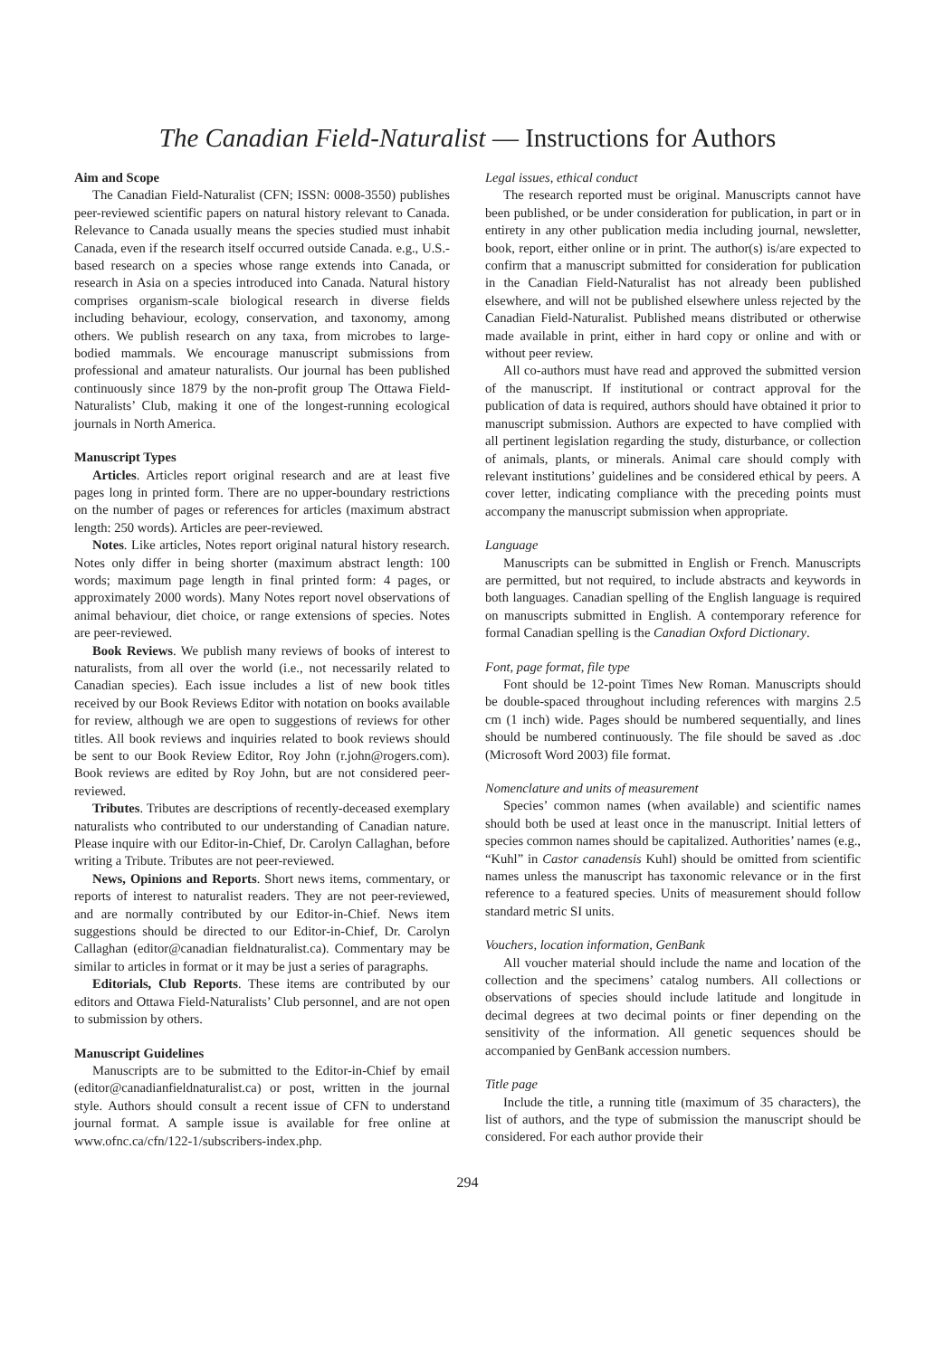The Canadian Field-Naturalist — Instructions for Authors
Aim and Scope
The Canadian Field-Naturalist (CFN; ISSN: 0008-3550) publishes peer-reviewed scientific papers on natural history relevant to Canada. Relevance to Canada usually means the species studied must inhabit Canada, even if the research itself occurred outside Canada. e.g., U.S.-based research on a species whose range extends into Canada, or research in Asia on a species introduced into Canada. Natural history comprises organism-scale biological research in diverse fields including behaviour, ecology, conservation, and taxonomy, among others. We publish research on any taxa, from microbes to large-bodied mammals. We encourage manuscript submissions from professional and amateur naturalists. Our journal has been published continuously since 1879 by the non-profit group The Ottawa Field-Naturalists’ Club, making it one of the longest-running ecological journals in North America.
Manuscript Types
Articles. Articles report original research and are at least five pages long in printed form. There are no upper-boundary restrictions on the number of pages or references for articles (maximum abstract length: 250 words). Articles are peer-reviewed.
Notes. Like articles, Notes report original natural history research. Notes only differ in being shorter (maximum abstract length: 100 words; maximum page length in final printed form: 4 pages, or approximately 2000 words). Many Notes report novel observations of animal behaviour, diet choice, or range extensions of species. Notes are peer-reviewed.
Book Reviews. We publish many reviews of books of interest to naturalists, from all over the world (i.e., not necessarily related to Canadian species). Each issue includes a list of new book titles received by our Book Reviews Editor with notation on books available for review, although we are open to suggestions of reviews for other titles. All book reviews and inquiries related to book reviews should be sent to our Book Review Editor, Roy John (r.john@rogers.com). Book reviews are edited by Roy John, but are not considered peer-reviewed.
Tributes. Tributes are descriptions of recently-deceased exemplary naturalists who contributed to our understanding of Canadian nature. Please inquire with our Editor-in-Chief, Dr. Carolyn Callaghan, before writing a Tribute. Tributes are not peer-reviewed.
News, Opinions and Reports. Short news items, commentary, or reports of interest to naturalist readers. They are not peer-reviewed, and are normally contributed by our Editor-in-Chief. News item suggestions should be directed to our Editor-in-Chief, Dr. Carolyn Callaghan (editor@canadian fieldnaturalist.ca). Commentary may be similar to articles in format or it may be just a series of paragraphs.
Editorials, Club Reports. These items are contributed by our editors and Ottawa Field-Naturalists’ Club personnel, and are not open to submission by others.
Manuscript Guidelines
Manuscripts are to be submitted to the Editor-in-Chief by email (editor@canadianfieldnaturalist.ca) or post, written in the journal style. Authors should consult a recent issue of CFN to understand journal format. A sample issue is available for free online at www.ofnc.ca/cfn/122-1/subscribers-index.php.
Legal issues, ethical conduct
The research reported must be original. Manuscripts cannot have been published, or be under consideration for publication, in part or in entirety in any other publication media including journal, newsletter, book, report, either online or in print. The author(s) is/are expected to confirm that a manuscript submitted for consideration for publication in the Canadian Field-Naturalist has not already been published elsewhere, and will not be published elsewhere unless rejected by the Canadian Field-Naturalist. Published means distributed or otherwise made available in print, either in hard copy or online and with or without peer review.
All co-authors must have read and approved the submitted version of the manuscript. If institutional or contract approval for the publication of data is required, authors should have obtained it prior to manuscript submission. Authors are expected to have complied with all pertinent legislation regarding the study, disturbance, or collection of animals, plants, or minerals. Animal care should comply with relevant institutions’ guidelines and be considered ethical by peers. A cover letter, indicating compliance with the preceding points must accompany the manuscript submission when appropriate.
Language
Manuscripts can be submitted in English or French. Manuscripts are permitted, but not required, to include abstracts and keywords in both languages. Canadian spelling of the English language is required on manuscripts submitted in English. A contemporary reference for formal Canadian spelling is the Canadian Oxford Dictionary.
Font, page format, file type
Font should be 12-point Times New Roman. Manuscripts should be double-spaced throughout including references with margins 2.5 cm (1 inch) wide. Pages should be numbered sequentially, and lines should be numbered continuously. The file should be saved as .doc (Microsoft Word 2003) file format.
Nomenclature and units of measurement
Species’ common names (when available) and scientific names should both be used at least once in the manuscript. Initial letters of species common names should be capitalized. Authorities’ names (e.g., “Kuhl” in Castor canadensis Kuhl) should be omitted from scientific names unless the manuscript has taxonomic relevance or in the first reference to a featured species. Units of measurement should follow standard metric SI units.
Vouchers, location information, GenBank
All voucher material should include the name and location of the collection and the specimens’ catalog numbers. All collections or observations of species should include latitude and longitude in decimal degrees at two decimal points or finer depending on the sensitivity of the information. All genetic sequences should be accompanied by GenBank accession numbers.
Title page
Include the title, a running title (maximum of 35 characters), the list of authors, and the type of submission the manuscript should be considered. For each author provide their
294